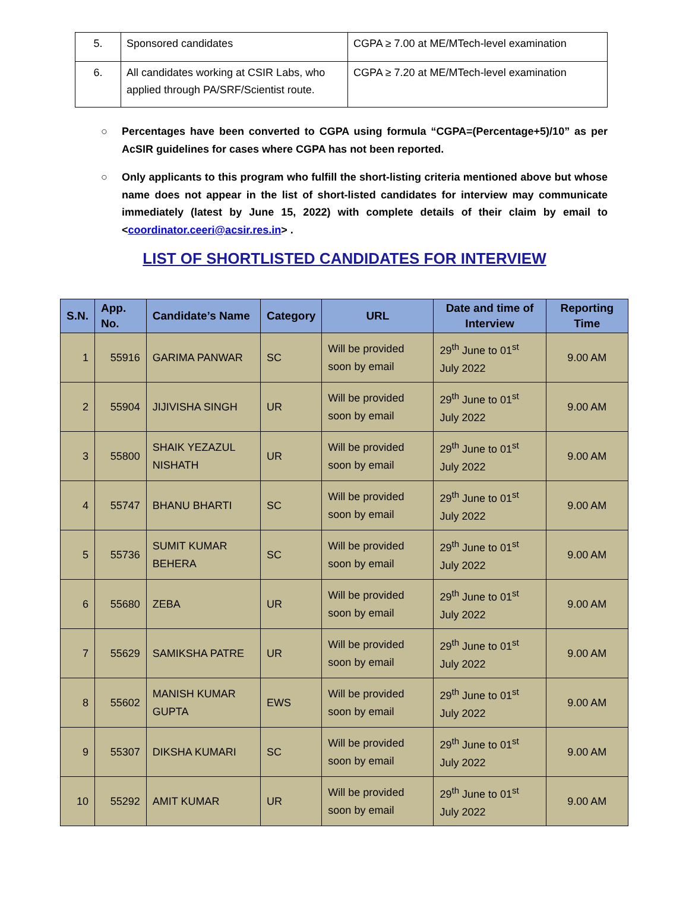| 5. | Sponsored candidates | CGPA ≥ 7.00 at ME/MTech-level examination |
| 6. | All candidates working at CSIR Labs, who applied through PA/SRF/Scientist route. | CGPA ≥ 7.20 at ME/MTech-level examination |
○ Percentages have been converted to CGPA using formula “CGPA=(Percentage+5)/10” as per AcSIR guidelines for cases where CGPA has not been reported.
○ Only applicants to this program who fulfill the short-listing criteria mentioned above but whose name does not appear in the list of short-listed candidates for interview may communicate immediately (latest by June 15, 2022) with complete details of their claim by email to <coordinator.ceeri@acsir.res.in> .
LIST OF SHORTLISTED CANDIDATES FOR INTERVIEW
| S.N. | App. No. | Candidate’s Name | Category | URL | Date and time of Interview | Reporting Time |
| --- | --- | --- | --- | --- | --- | --- |
| 1 | 55916 | GARIMA PANWAR | SC | Will be provided soon by email | 29<sup>th</sup> June to 01<sup>st</sup> July 2022 | 9.00 AM |
| 2 | 55904 | JIJIVISHA SINGH | UR | Will be provided soon by email | 29<sup>th</sup> June to 01<sup>st</sup> July 2022 | 9.00 AM |
| 3 | 55800 | SHAIK YEZAZUL NISHATH | UR | Will be provided soon by email | 29<sup>th</sup> June to 01<sup>st</sup> July 2022 | 9.00 AM |
| 4 | 55747 | BHANU BHARTI | SC | Will be provided soon by email | 29<sup>th</sup> June to 01<sup>st</sup> July 2022 | 9.00 AM |
| 5 | 55736 | SUMIT KUMAR BEHERA | SC | Will be provided soon by email | 29<sup>th</sup> June to 01<sup>st</sup> July 2022 | 9.00 AM |
| 6 | 55680 | ZEBA | UR | Will be provided soon by email | 29<sup>th</sup> June to 01<sup>st</sup> July 2022 | 9.00 AM |
| 7 | 55629 | SAMIKSHA PATRE | UR | Will be provided soon by email | 29<sup>th</sup> June to 01<sup>st</sup> July 2022 | 9.00 AM |
| 8 | 55602 | MANISH KUMAR GUPTA | EWS | Will be provided soon by email | 29<sup>th</sup> June to 01<sup>st</sup> July 2022 | 9.00 AM |
| 9 | 55307 | DIKSHA KUMARI | SC | Will be provided soon by email | 29<sup>th</sup> June to 01<sup>st</sup> July 2022 | 9.00 AM |
| 10 | 55292 | AMIT KUMAR | UR | Will be provided soon by email | 29<sup>th</sup> June to 01<sup>st</sup> July 2022 | 9.00 AM |